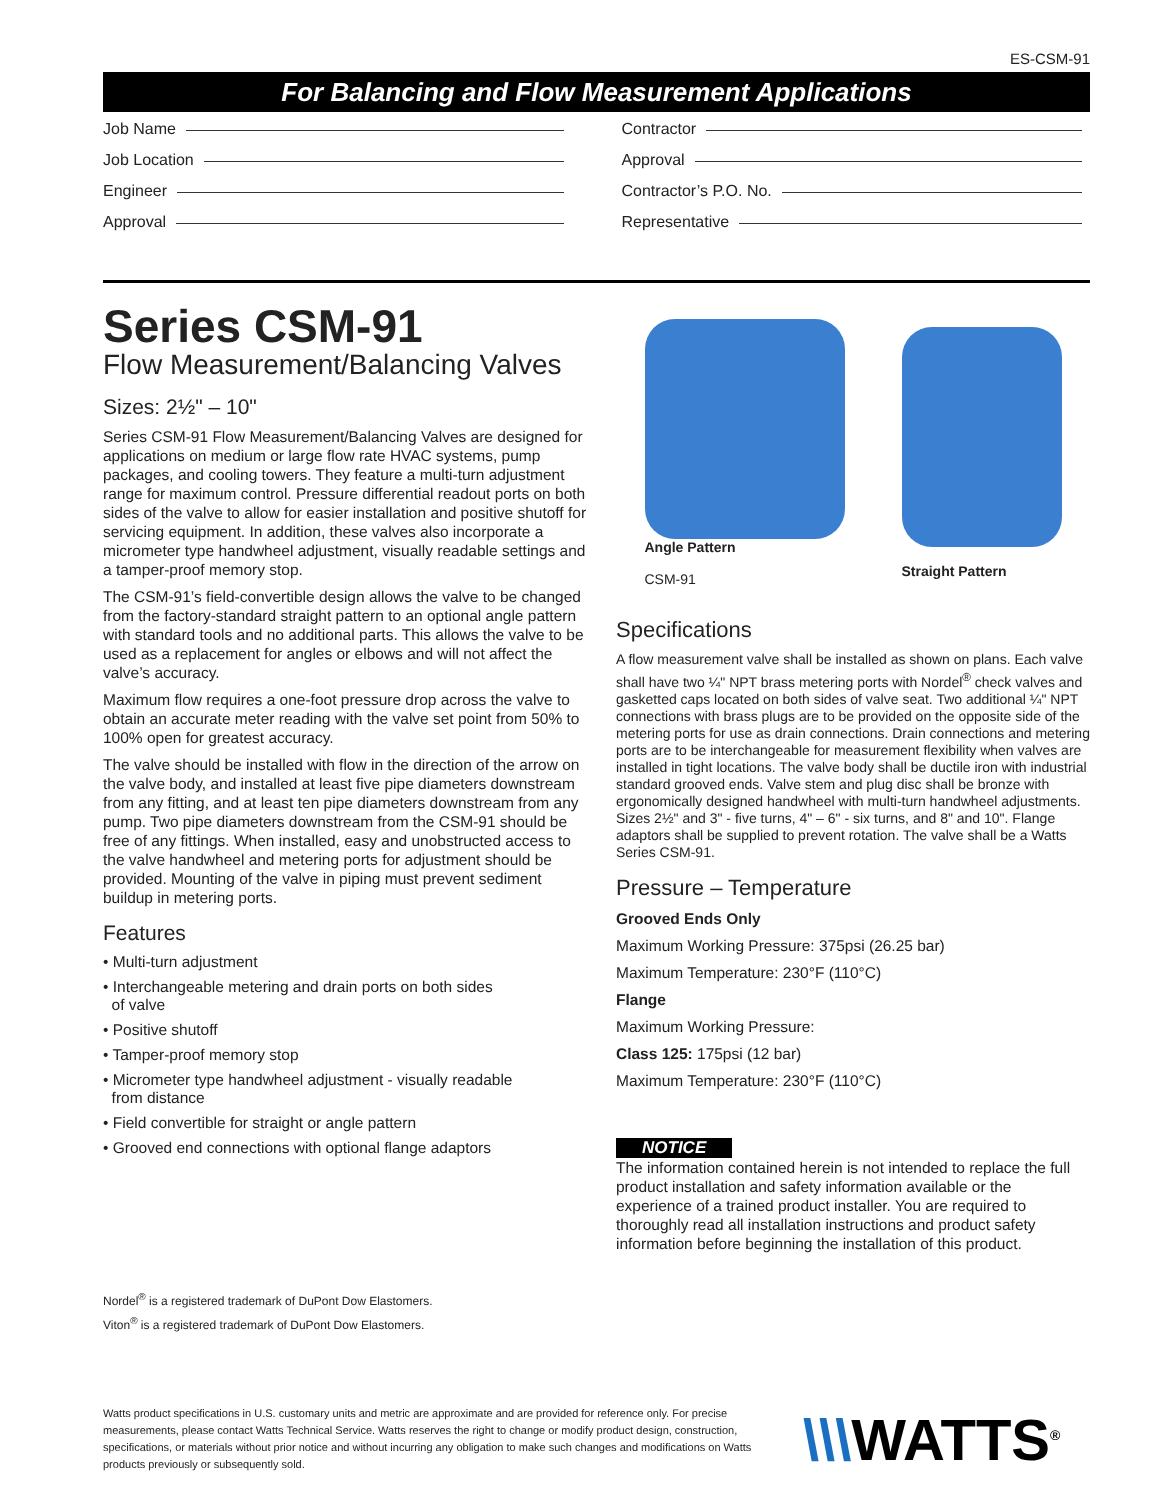ES-CSM-91
For Balancing and Flow Measurement Applications
Job Name
Job Location
Engineer
Approval
Contractor
Approval
Contractor’s P.O. No.
Representative
Series CSM-91
Flow Measurement/Balancing Valves
Sizes: 2½" – 10"
Series CSM-91 Flow Measurement/Balancing Valves are designed for applications on medium or large flow rate HVAC systems, pump packages, and cooling towers. They feature a multi-turn adjustment range for maximum control. Pressure differential readout ports on both sides of the valve to allow for easier installation and positive shutoff for servicing equipment. In addition, these valves also incorporate a micrometer type handwheel adjustment, visually readable settings and a tamper-proof memory stop.
The CSM-91’s field-convertible design allows the valve to be changed from the factory-standard straight pattern to an optional angle pattern with standard tools and no additional parts. This allows the valve to be used as a replacement for angles or elbows and will not affect the valve’s accuracy.
Maximum flow requires a one-foot pressure drop across the valve to obtain an accurate meter reading with the valve set point from 50% to 100% open for greatest accuracy.
The valve should be installed with flow in the direction of the arrow on the valve body, and installed at least five pipe diameters downstream from any fitting, and at least ten pipe diameters downstream from any pump. Two pipe diameters downstream from the CSM-91 should be free of any fittings. When installed, easy and unobstructed access to the valve handwheel and metering ports for adjustment should be provided. Mounting of the valve in piping must prevent sediment buildup in metering ports.
Features
• Multi-turn adjustment
• Interchangeable metering and drain ports on both sides
of valve
• Positive shutoff
• Tamper-proof memory stop
• Micrometer type handwheel adjustment - visually readable
from distance
• Field convertible for straight or angle pattern
• Grooved end connections with optional flange adaptors
Nordel<sup>®</sup> is a registered trademark of DuPont Dow Elastomers.
Viton<sup>®</sup> is a registered trademark of DuPont Dow Elastomers.
Angle Pattern
CSM-91
Straight Pattern
Specifications
A flow measurement valve shall be installed as shown on plans. Each valve shall have two ¼" NPT brass metering ports with Nordel<sup>®</sup> check valves and gasketted caps located on both sides of valve seat. Two additional ¼" NPT connections with brass plugs are to be provided on the opposite side of the metering ports for use as drain connections. Drain connections and metering ports are to be interchangeable for measurement flexibility when valves are installed in tight locations. The valve body shall be ductile iron with industrial standard grooved ends. Valve stem and plug disc shall be bronze with ergonomically designed handwheel with multi-turn handwheel adjustments. Sizes 2½" and 3" - five turns, 4" – 6" - six turns, and 8" and 10". Flange adaptors shall be supplied to prevent rotation. The valve shall be a Watts Series CSM-91.
Pressure – Temperature
Grooved Ends Only
Maximum Working Pressure: 375psi (26.25 bar)
Maximum Temperature: 230°F (110°C)
Flange
Maximum Working Pressure:
Class 125: 175psi (12 bar)
Maximum Temperature: 230°F (110°C)
NOTICE
The information contained herein is not intended to replace the full product installation and safety information available or the experience of a trained product installer. You are required to thoroughly read all installation instructions and product safety information before beginning the installation of this product.
Watts product specifications in U.S. customary units and metric are approximate and are provided for reference only. For precise measurements, please contact Watts Technical Service. Watts reserves the right to change or modify product design, construction, specifications, or materials without prior notice and without incurring any obligation to make such changes and modifications on Watts products previously or subsequently sold.
\\\WATTS<sup>®</sup>